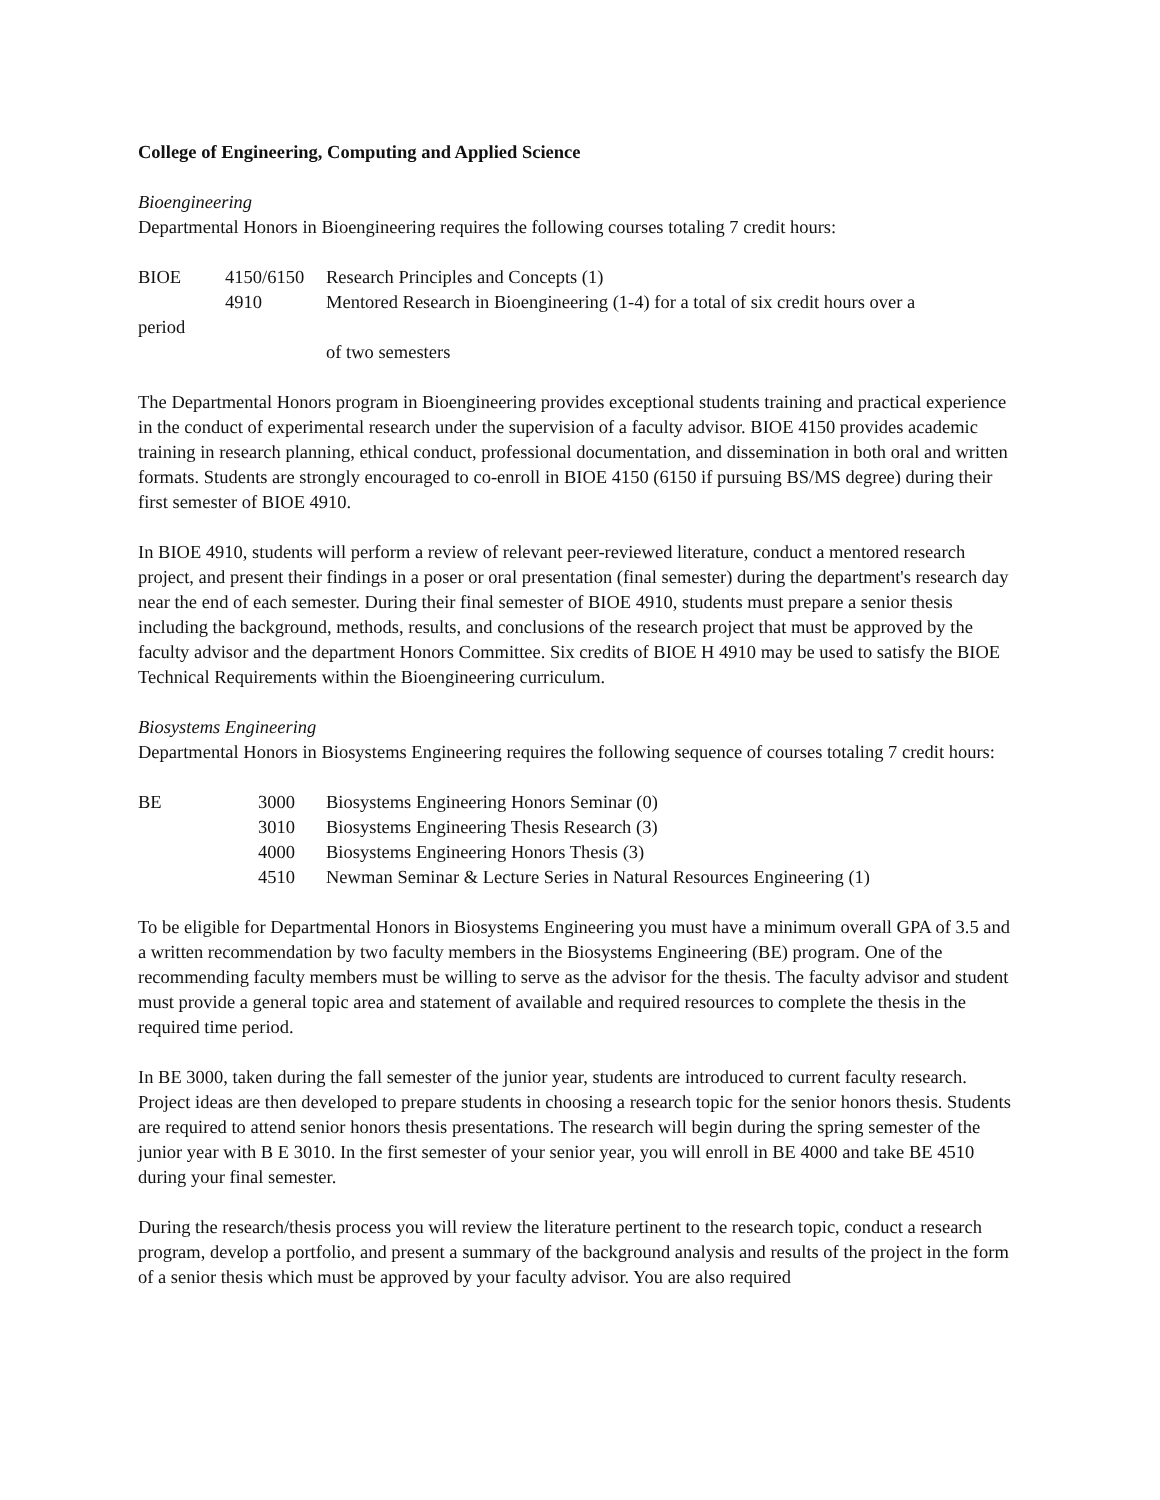College of Engineering, Computing and Applied Science
Bioengineering
Departmental Honors in Bioengineering requires the following courses totaling 7 credit hours:
| BIOE | 4150/6150 | Research Principles and Concepts (1) |
| | 4910 | Mentored Research in Bioengineering (1-4) for a total of six credit hours over a |
| period | | |
| | | of two semesters |
The Departmental Honors program in Bioengineering provides exceptional students training and practical experience in the conduct of experimental research under the supervision of a faculty advisor. BIOE 4150 provides academic training in research planning, ethical conduct, professional documentation, and dissemination in both oral and written formats. Students are strongly encouraged to co-enroll in BIOE 4150 (6150 if pursuing BS/MS degree) during their first semester of BIOE 4910.
In BIOE 4910, students will perform a review of relevant peer-reviewed literature, conduct a mentored research project, and present their findings in a poser or oral presentation (final semester) during the department's research day near the end of each semester. During their final semester of BIOE 4910, students must prepare a senior thesis including the background, methods, results, and conclusions of the research project that must be approved by the faculty advisor and the department Honors Committee. Six credits of BIOE H 4910 may be used to satisfy the BIOE Technical Requirements within the Bioengineering curriculum.
Biosystems Engineering
Departmental Honors in Biosystems Engineering requires the following sequence of courses totaling 7 credit hours:
| BE | 3000 | Biosystems Engineering Honors Seminar (0) |
| | 3010 | Biosystems Engineering Thesis Research (3) |
| | 4000 | Biosystems Engineering Honors Thesis (3) |
| | 4510 | Newman Seminar & Lecture Series in Natural Resources Engineering (1) |
To be eligible for Departmental Honors in Biosystems Engineering you must have a minimum overall GPA of 3.5 and a written recommendation by two faculty members in the Biosystems Engineering (BE) program. One of the recommending faculty members must be willing to serve as the advisor for the thesis. The faculty advisor and student must provide a general topic area and statement of available and required resources to complete the thesis in the required time period.
In BE 3000, taken during the fall semester of the junior year, students are introduced to current faculty research. Project ideas are then developed to prepare students in choosing a research topic for the senior honors thesis. Students are required to attend senior honors thesis presentations. The research will begin during the spring semester of the junior year with B E 3010. In the first semester of your senior year, you will enroll in BE 4000 and take BE 4510 during your final semester.
During the research/thesis process you will review the literature pertinent to the research topic, conduct a research program, develop a portfolio, and present a summary of the background analysis and results of the project in the form of a senior thesis which must be approved by your faculty advisor. You are also required